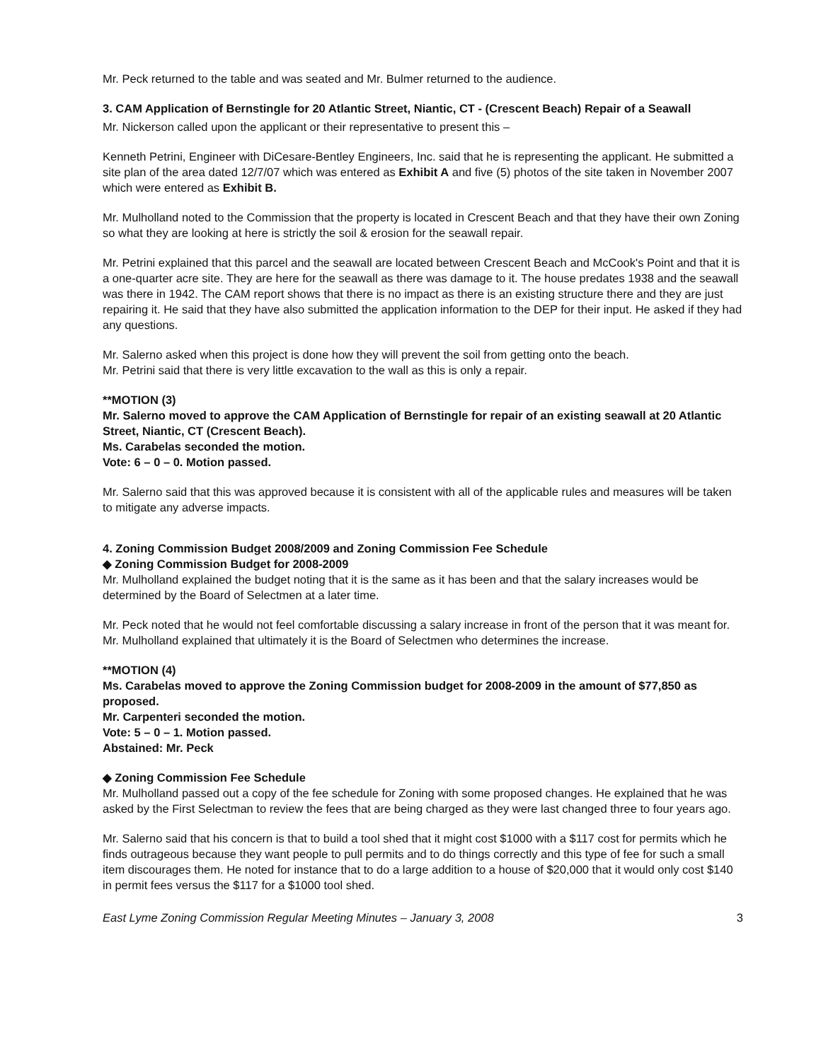Mr. Peck returned to the table and was seated and Mr. Bulmer returned to the audience.
3. CAM Application of Bernstingle for 20 Atlantic Street, Niantic, CT - (Crescent Beach) Repair of a Seawall
Mr. Nickerson called upon the applicant or their representative to present this –
Kenneth Petrini, Engineer with DiCesare-Bentley Engineers, Inc. said that he is representing the applicant. He submitted a site plan of the area dated 12/7/07 which was entered as Exhibit A and five (5) photos of the site taken in November 2007 which were entered as Exhibit B.
Mr. Mulholland noted to the Commission that the property is located in Crescent Beach and that they have their own Zoning so what they are looking at here is strictly the soil & erosion for the seawall repair.
Mr. Petrini explained that this parcel and the seawall are located between Crescent Beach and McCook's Point and that it is a one-quarter acre site. They are here for the seawall as there was damage to it. The house predates 1938 and the seawall was there in 1942. The CAM report shows that there is no impact as there is an existing structure there and they are just repairing it. He said that they have also submitted the application information to the DEP for their input. He asked if they had any questions.
Mr. Salerno asked when this project is done how they will prevent the soil from getting onto the beach.
Mr. Petrini said that there is very little excavation to the wall as this is only a repair.
**MOTION (3)
Mr. Salerno moved to approve the CAM Application of Bernstingle for repair of an existing seawall at 20 Atlantic Street, Niantic, CT (Crescent Beach).
Ms. Carabelas seconded the motion.
Vote: 6 – 0 – 0. Motion passed.
Mr. Salerno said that this was approved because it is consistent with all of the applicable rules and measures will be taken to mitigate any adverse impacts.
4. Zoning Commission Budget 2008/2009 and Zoning Commission Fee Schedule
◆ Zoning Commission Budget for 2008-2009
Mr. Mulholland explained the budget noting that it is the same as it has been and that the salary increases would be determined by the Board of Selectmen at a later time.
Mr. Peck noted that he would not feel comfortable discussing a salary increase in front of the person that it was meant for.
Mr. Mulholland explained that ultimately it is the Board of Selectmen who determines the increase.
**MOTION (4)
Ms. Carabelas moved to approve the Zoning Commission budget for 2008-2009 in the amount of $77,850 as proposed.
Mr. Carpenteri seconded the motion.
Vote: 5 – 0 – 1. Motion passed.
Abstained: Mr. Peck
◆ Zoning Commission Fee Schedule
Mr. Mulholland passed out a copy of the fee schedule for Zoning with some proposed changes. He explained that he was asked by the First Selectman to review the fees that are being charged as they were last changed three to four years ago.
Mr. Salerno said that his concern is that to build a tool shed that it might cost $1000 with a $117 cost for permits which he finds outrageous because they want people to pull permits and to do things correctly and this type of fee for such a small item discourages them. He noted for instance that to do a large addition to a house of $20,000 that it would only cost $140 in permit fees versus the $117 for a $1000 tool shed.
East Lyme Zoning Commission Regular Meeting Minutes – January 3, 2008 3